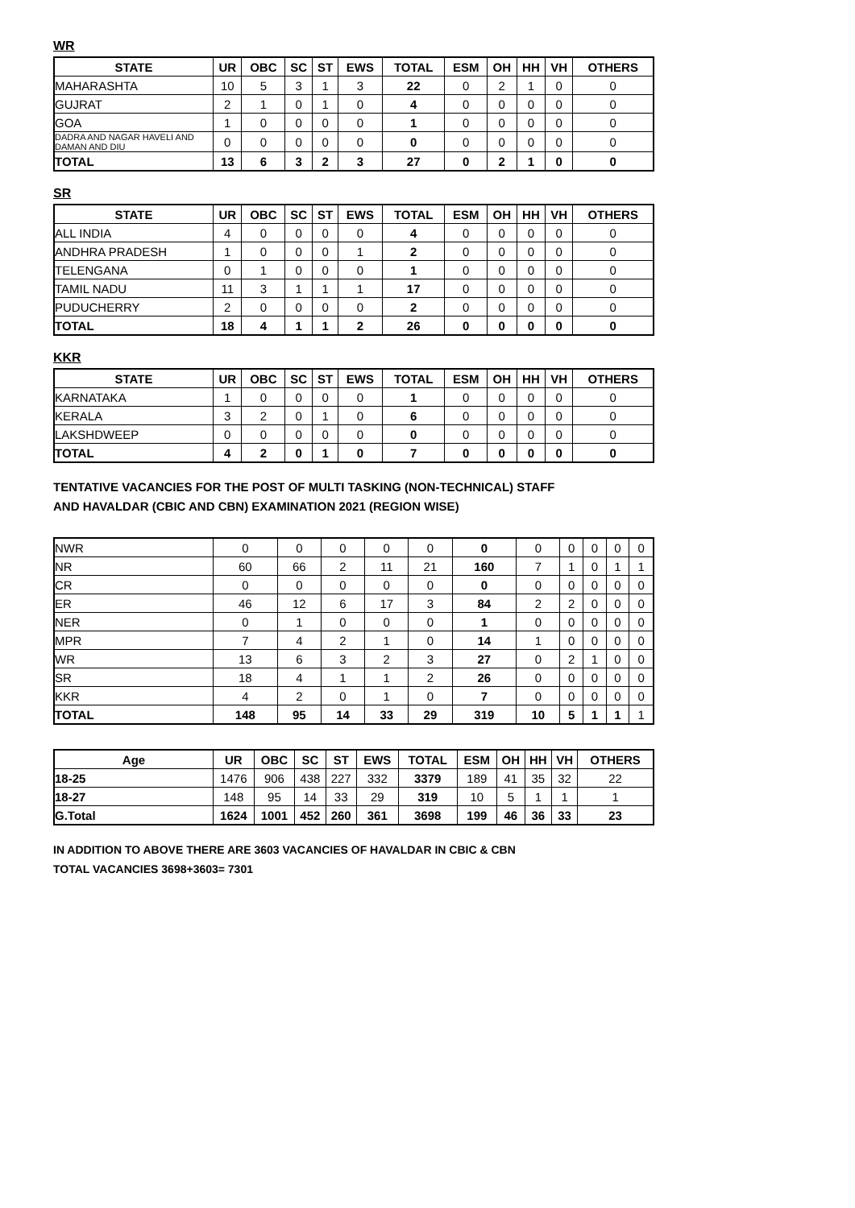WR
| STATE | UR | OBC | SC | ST | EWS | TOTAL | ESM | OH | HH | VH | OTHERS |
| --- | --- | --- | --- | --- | --- | --- | --- | --- | --- | --- | --- |
| MAHARASHTA | 10 | 5 | 3 | 1 | 3 | 22 | 0 | 2 | 1 | 0 | 0 |
| GUJRAT | 2 | 1 | 0 | 1 | 0 | 4 | 0 | 0 | 0 | 0 | 0 |
| GOA | 1 | 0 | 0 | 0 | 0 | 1 | 0 | 0 | 0 | 0 | 0 |
| DADRA AND NAGAR HAVELI AND DAMAN AND DIU | 0 | 0 | 0 | 0 | 0 | 0 | 0 | 0 | 0 | 0 | 0 |
| TOTAL | 13 | 6 | 3 | 2 | 3 | 27 | 0 | 2 | 1 | 0 | 0 |
SR
| STATE | UR | OBC | SC | ST | EWS | TOTAL | ESM | OH | HH | VH | OTHERS |
| --- | --- | --- | --- | --- | --- | --- | --- | --- | --- | --- | --- |
| ALL INDIA | 4 | 0 | 0 | 0 | 0 | 4 | 0 | 0 | 0 | 0 | 0 |
| ANDHRA PRADESH | 1 | 0 | 0 | 0 | 1 | 2 | 0 | 0 | 0 | 0 | 0 |
| TELENGANA | 0 | 1 | 0 | 0 | 0 | 1 | 0 | 0 | 0 | 0 | 0 |
| TAMIL NADU | 11 | 3 | 1 | 1 | 1 | 17 | 0 | 0 | 0 | 0 | 0 |
| PUDUCHERRY | 2 | 0 | 0 | 0 | 0 | 2 | 0 | 0 | 0 | 0 | 0 |
| TOTAL | 18 | 4 | 1 | 1 | 2 | 26 | 0 | 0 | 0 | 0 | 0 |
KKR
| STATE | UR | OBC | SC | ST | EWS | TOTAL | ESM | OH | HH | VH | OTHERS |
| --- | --- | --- | --- | --- | --- | --- | --- | --- | --- | --- | --- |
| KARNATAKA | 1 | 0 | 0 | 0 | 0 | 1 | 0 | 0 | 0 | 0 | 0 |
| KERALA | 3 | 2 | 0 | 1 | 0 | 6 | 0 | 0 | 0 | 0 | 0 |
| LAKSHDWEEP | 0 | 0 | 0 | 0 | 0 | 0 | 0 | 0 | 0 | 0 | 0 |
| TOTAL | 4 | 2 | 0 | 1 | 0 | 7 | 0 | 0 | 0 | 0 | 0 |
TENTATIVE VACANCIES FOR THE POST OF MULTI TASKING (NON-TECHNICAL) STAFF
AND HAVALDAR (CBIC AND CBN) EXAMINATION 2021 (REGION WISE)
| NWR | 0 | 0 | 0 | 0 | 0 | 0 | 0 | 0 | 0 | 0 | 0 |
| NR | 60 | 66 | 2 | 11 | 21 | 160 | 7 | 1 | 0 | 1 | 1 |
| CR | 0 | 0 | 0 | 0 | 0 | 0 | 0 | 0 | 0 | 0 | 0 |
| ER | 46 | 12 | 6 | 17 | 3 | 84 | 2 | 2 | 0 | 0 | 0 |
| NER | 0 | 1 | 0 | 0 | 0 | 1 | 0 | 0 | 0 | 0 | 0 |
| MPR | 7 | 4 | 2 | 1 | 0 | 14 | 1 | 0 | 0 | 0 | 0 |
| WR | 13 | 6 | 3 | 2 | 3 | 27 | 0 | 2 | 1 | 0 | 0 |
| SR | 18 | 4 | 1 | 1 | 2 | 26 | 0 | 0 | 0 | 0 | 0 |
| KKR | 4 | 2 | 0 | 1 | 0 | 7 | 0 | 0 | 0 | 0 | 0 |
| TOTAL | 148 | 95 | 14 | 33 | 29 | 319 | 10 | 5 | 1 | 1 | 1 |
| Age | UR | OBC | SC | ST | EWS | TOTAL | ESM | OH | HH | VH | OTHERS |
| --- | --- | --- | --- | --- | --- | --- | --- | --- | --- | --- | --- |
| 18-25 | 1476 | 906 | 438 | 227 | 332 | 3379 | 189 | 41 | 35 | 32 | 22 |
| 18-27 | 148 | 95 | 14 | 33 | 29 | 319 | 10 | 5 | 1 | 1 | 1 |
| G.Total | 1624 | 1001 | 452 | 260 | 361 | 3698 | 199 | 46 | 36 | 33 | 23 |
IN ADDITION TO ABOVE THERE ARE 3603 VACANCIES OF HAVALDAR IN CBIC & CBN
TOTAL VACANCIES 3698+3603= 7301